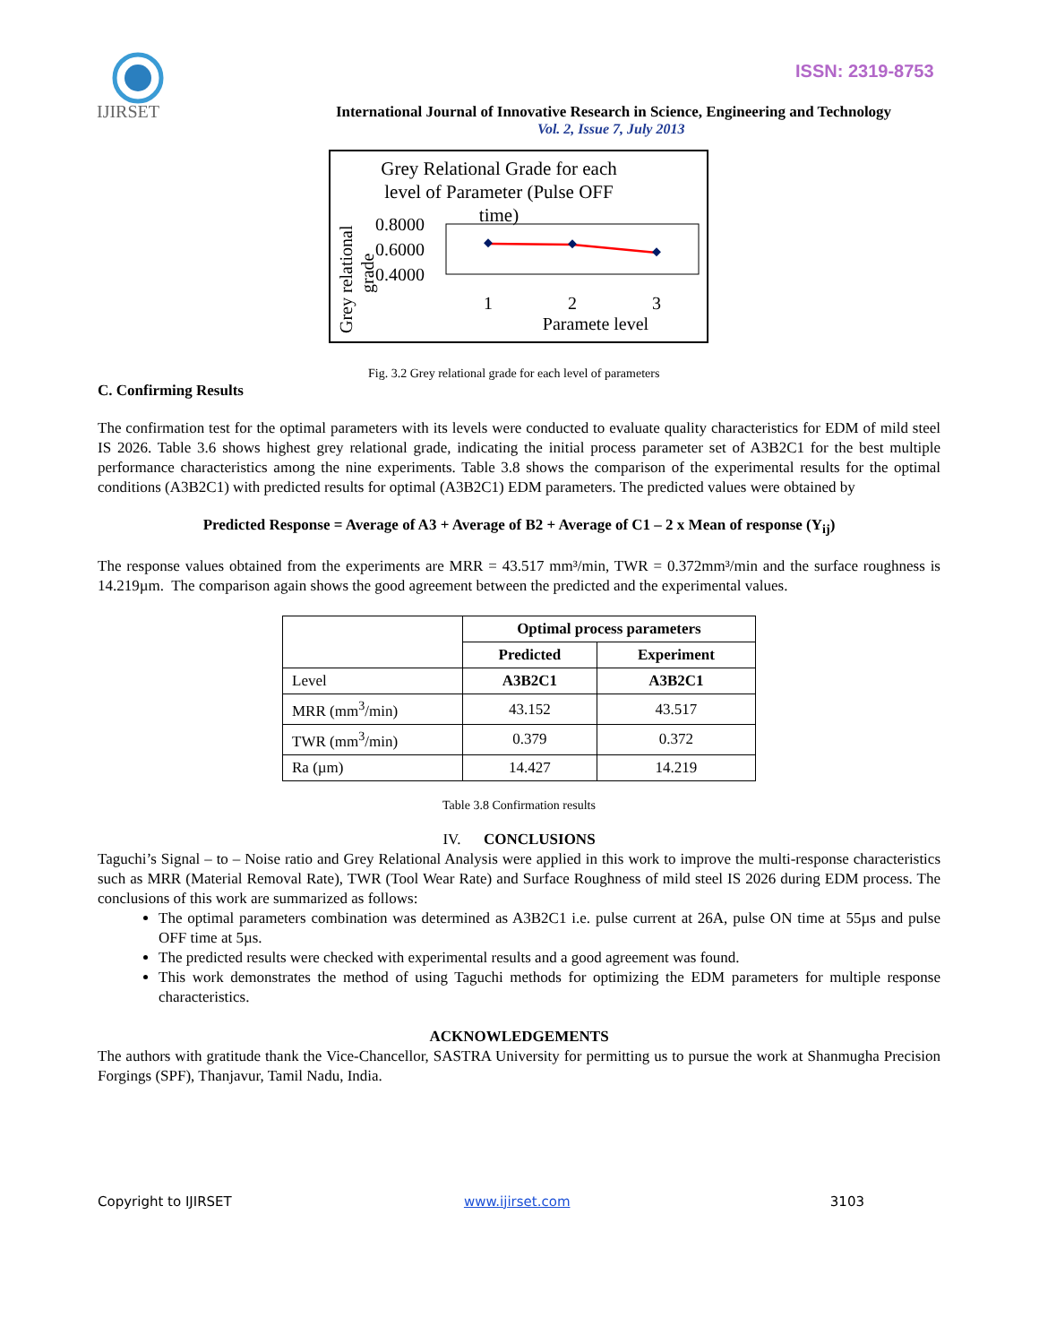IJIRSET
ISSN: 2319-8753
International Journal of Innovative Research in Science, Engineering and Technology
Vol. 2, Issue 7, July 2013
Grey Relational Grade for each
level of Parameter (Pulse OFF
time)
0.8000
0.6000
0.4000
1
2
3
Paramete level
Grey relational
grade
Fig. 3.2 Grey relational grade for each level of parameters
C. Confirming Results
The confirmation test for the optimal parameters with its levels were conducted to evaluate quality characteristics for EDM of mild steel IS 2026. Table 3.6 shows highest grey relational grade, indicating the initial process parameter set of A3B2C1 for the best multiple performance characteristics among the nine experiments. Table 3.8 shows the comparison of the experimental results for the optimal conditions (A3B2C1) with predicted results for optimal (A3B2C1) EDM parameters. The predicted values were obtained by
Predicted Response = Average of A3 + Average of B2 + Average of C1 – 2 x Mean of response (Y<sub>ij</sub>)
The response values obtained from the experiments are MRR = 43.517 mm³/min, TWR = 0.372mm³/min and the surface roughness is 14.219µm. The comparison again shows the good agreement between the predicted and the experimental values.
| | Optimal process parameters | |
| | Predicted | Experiment |
| Level | A3B2C1 | A3B2C1 |
| MRR (mm<sup>3</sup>/min) | 43.152 | 43.517 |
| TWR (mm<sup>3</sup>/min) | 0.379 | 0.372 |
| Ra (µm) | 14.427 | 14.219 |
Table 3.8 Confirmation results
IV. CONCLUSIONS
Taguchi’s Signal – to – Noise ratio and Grey Relational Analysis were applied in this work to improve the multi-response characteristics such as MRR (Material Removal Rate), TWR (Tool Wear Rate) and Surface Roughness of mild steel IS 2026 during EDM process. The conclusions of this work are summarized as follows:
The optimal parameters combination was determined as A3B2C1 i.e. pulse current at 26A, pulse ON time at 55µs and pulse OFF time at 5µs.
The predicted results were checked with experimental results and a good agreement was found.
This work demonstrates the method of using Taguchi methods for optimizing the EDM parameters for multiple response characteristics.
ACKNOWLEDGEMENTS
The authors with gratitude thank the Vice-Chancellor, SASTRA University for permitting us to pursue the work at Shanmugha Precision Forgings (SPF), Thanjavur, Tamil Nadu, India.
Copyright to IJIRSET www.ijirset.com 3103